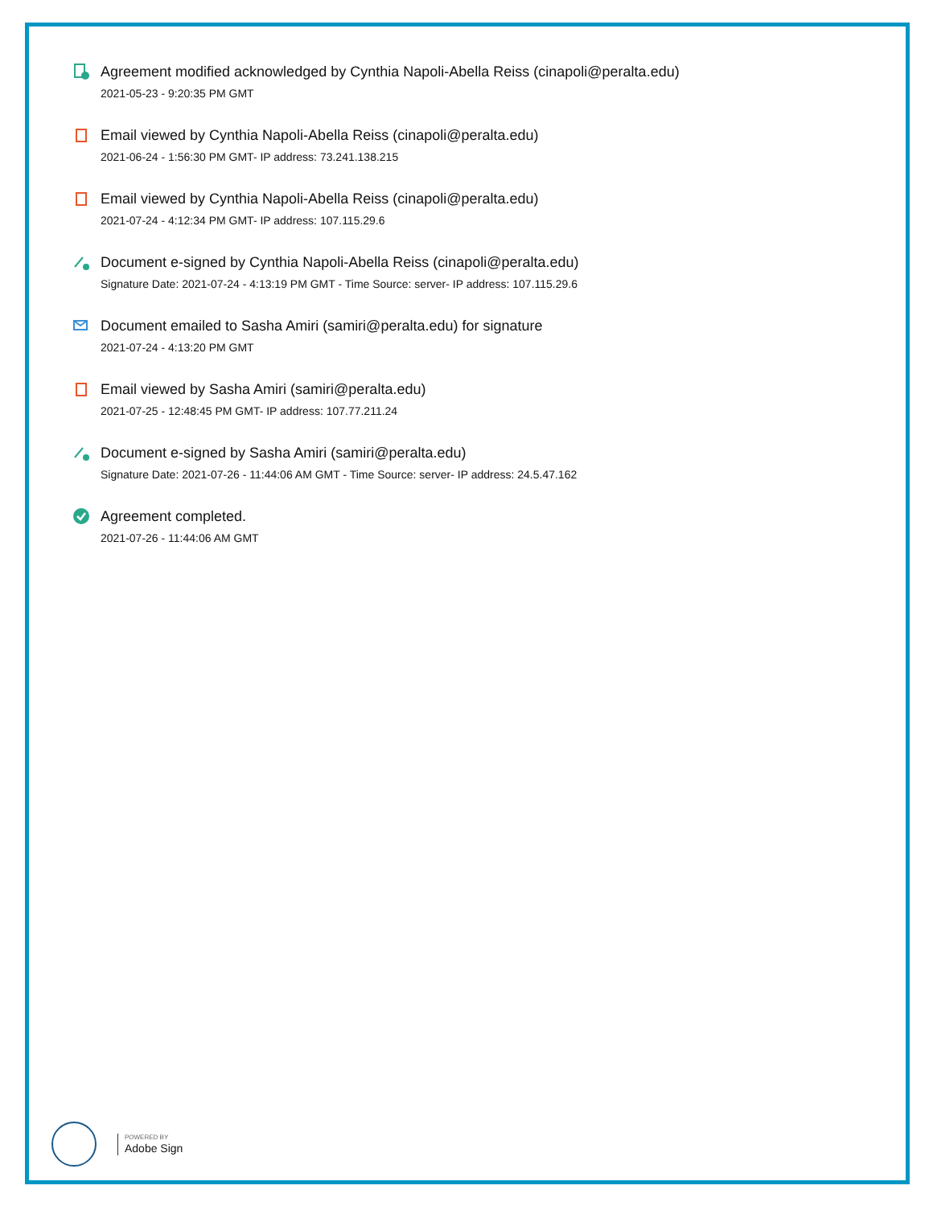Agreement modified acknowledged by Cynthia Napoli-Abella Reiss (cinapoli@peralta.edu)
2021-05-23 - 9:20:35 PM GMT
Email viewed by Cynthia Napoli-Abella Reiss (cinapoli@peralta.edu)
2021-06-24 - 1:56:30 PM GMT- IP address: 73.241.138.215
Email viewed by Cynthia Napoli-Abella Reiss (cinapoli@peralta.edu)
2021-07-24 - 4:12:34 PM GMT- IP address: 107.115.29.6
Document e-signed by Cynthia Napoli-Abella Reiss (cinapoli@peralta.edu)
Signature Date: 2021-07-24 - 4:13:19 PM GMT - Time Source: server- IP address: 107.115.29.6
Document emailed to Sasha Amiri (samiri@peralta.edu) for signature
2021-07-24 - 4:13:20 PM GMT
Email viewed by Sasha Amiri (samiri@peralta.edu)
2021-07-25 - 12:48:45 PM GMT- IP address: 107.77.211.24
Document e-signed by Sasha Amiri (samiri@peralta.edu)
Signature Date: 2021-07-26 - 11:44:06 AM GMT - Time Source: server- IP address: 24.5.47.162
Agreement completed.
2021-07-26 - 11:44:06 AM GMT
POWERED BY
Adobe Sign